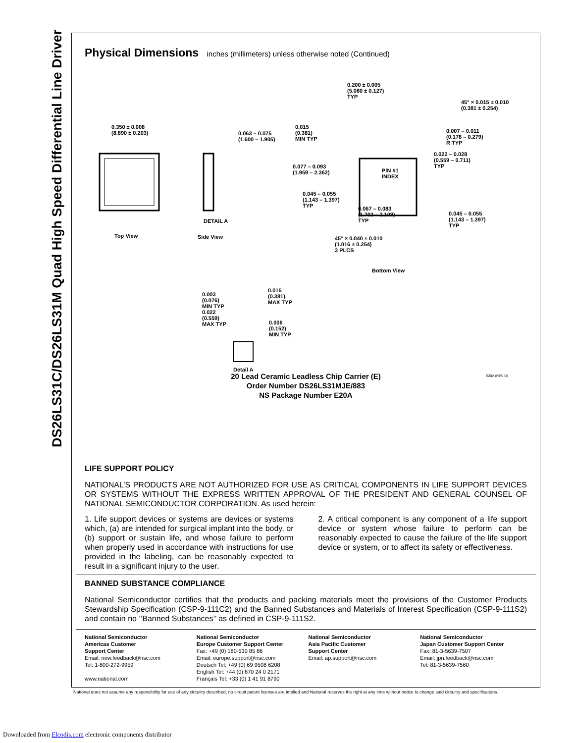DS26LS31C/DS26LS31M Quad High Speed Differential Line Driver
Physical Dimensions inches (millimeters) unless otherwise noted (Continued)
0.350 ± 0.008
(8.890 ± 0.203)
0.063 – 0.075
(1.600 – 1.905)
DETAIL A
Top View Side View
0.200 ± 0.005
(5.080 ± 0.127)
TYP
45° × 0.015 ± 0.010
(0.381 ± 0.254)
0.015
(0.381)
MIN TYP
0.007 – 0.011
(0.178 – 0.279)
R TYP
0.022 – 0.028
(0.559 – 0.711)
TYP
0.077 – 0.093
(1.959 – 2.362)
PIN #1
INDEX
0.045 – 0.055
(1.143 – 1.397)
TYP
0.067 – 0.083
(1.702 – 2.108)
TYP
0.045 – 0.055
(1.143 – 1.397)
TYP
45° × 0.040 ± 0.010
(1.016 ± 0.254)
3 PLCS
Bottom View
0.003
(0.076)
MIN TYP
0.022
(0.559)
MAX TYP
0.015
(0.381)
MAX TYP
0.006
(0.152)
MIN TYP
Detail A
E20A (REV D)
20 Lead Ceramic Leadless Chip Carrier (E)
Order Number DS26LS31MJE/883
NS Package Number E20A
LIFE SUPPORT POLICY
NATIONAL’S PRODUCTS ARE NOT AUTHORIZED FOR USE AS CRITICAL COMPONENTS IN LIFE SUPPORT DEVICES OR SYSTEMS WITHOUT THE EXPRESS WRITTEN APPROVAL OF THE PRESIDENT AND GENERAL COUNSEL OF NATIONAL SEMICONDUCTOR CORPORATION. As used herein:
1. Life support devices or systems are devices or systems which, (a) are intended for surgical implant into the body, or (b) support or sustain life, and whose failure to perform when properly used in accordance with instructions for use provided in the labeling, can be reasonably expected to result in a significant injury to the user.
2. A critical component is any component of a life support device or system whose failure to perform can be reasonably expected to cause the failure of the life support device or system, or to affect its safety or effectiveness.
BANNED SUBSTANCE COMPLIANCE
National Semiconductor certifies that the products and packing materials meet the provisions of the Customer Products Stewardship Specification (CSP-9-111C2) and the Banned Substances and Materials of Interest Specification (CSP-9-111S2) and contain no ‘‘Banned Substances’’ as defined in CSP-9-111S2.
National Semiconductor
Americas Customer
Support Center
Email: new.feedback@nsc.com
Tel: 1-800-272-9959
www.national.com
National Semiconductor
Europe Customer Support Center
Fax: +49 (0) 180-530 85 86
Email: europe.support@nsc.com
Deutsch Tel: +49 (0) 69 9508 6208
English Tel: +44 (0) 870 24 0 2171
Français Tel: +33 (0) 1 41 91 8790
National Semiconductor
Asia Pacific Customer
Support Center
Email: ap.support@nsc.com
National Semiconductor
Japan Customer Support Center
Fax: 81-3-5639-7507
Email: jpn.feedback@nsc.com
Tel: 81-3-5639-7560
National does not assume any responsibility for use of any circuitry described, no circuit patent licenses are implied and National reserves the right at any time without notice to change said circuitry and specifications.
Downloaded from Elcodis.com electronic components distributor